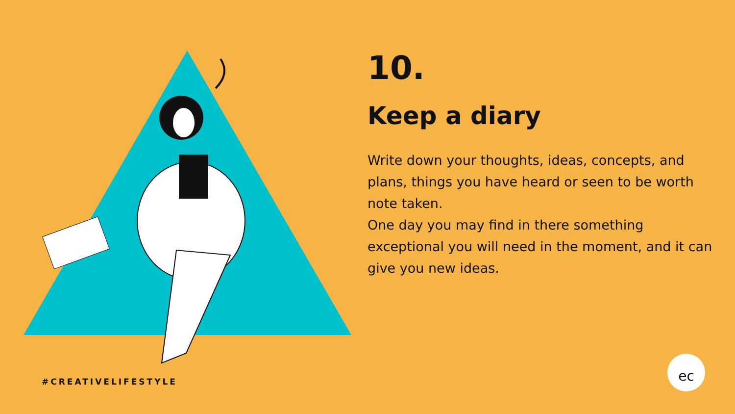10.
Keep a diary
Write down your thoughts, ideas, concepts, and plans, things you have heard or seen to be worth note taken.
One day you may find in there something exceptional you will need in the moment, and it can give you new ideas.
#CREATIVELIFESTYLE
ec